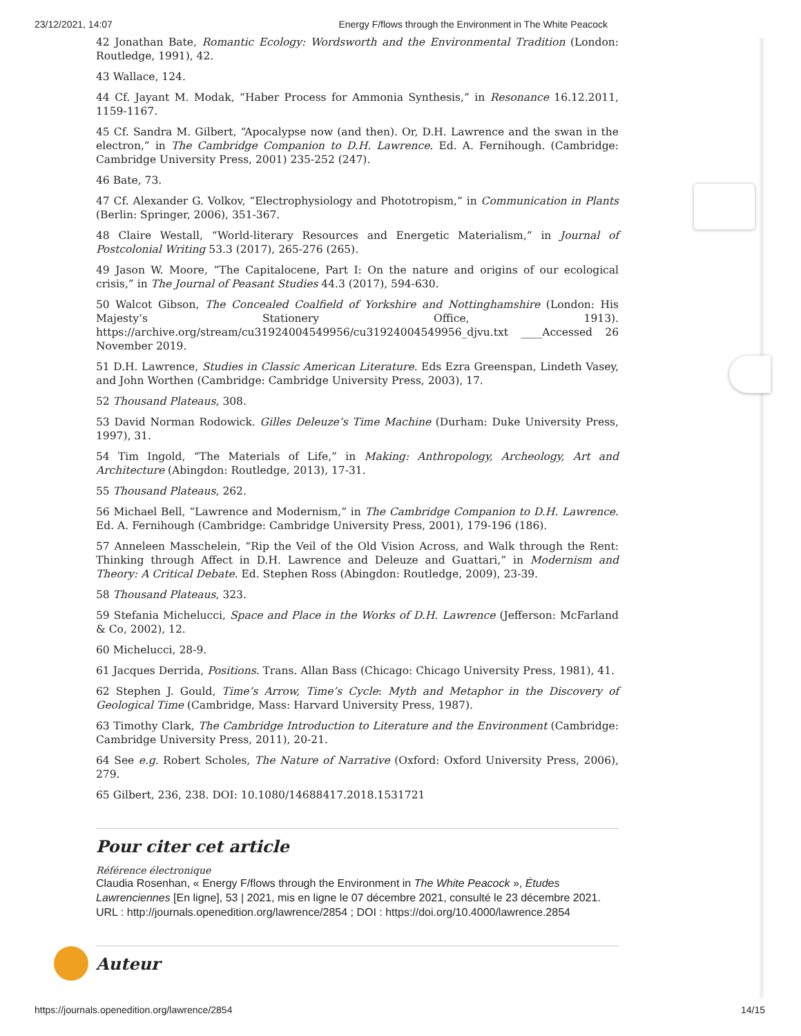23/12/2021, 14:07 Energy F/flows through the Environment in The White Peacock
42 Jonathan Bate, Romantic Ecology: Wordsworth and the Environmental Tradition (London: Routledge, 1991), 42.
43 Wallace, 124.
44 Cf. Jayant M. Modak, “Haber Process for Ammonia Synthesis,” in Resonance 16.12.2011, 1159-1167.
45 Cf. Sandra M. Gilbert, “Apocalypse now (and then). Or, D.H. Lawrence and the swan in the electron,” in The Cambridge Companion to D.H. Lawrence. Ed. A. Fernihough. (Cambridge: Cambridge University Press, 2001) 235-252 (247).
46 Bate, 73.
47 Cf. Alexander G. Volkov, “Electrophysiology and Phototropism,” in Communication in Plants (Berlin: Springer, 2006), 351-367.
48 Claire Westall, “World-literary Resources and Energetic Materialism,” in Journal of Postcolonial Writing 53.3 (2017), 265-276 (265).
49 Jason W. Moore, “The Capitalocene, Part I: On the nature and origins of our ecological crisis,” in The Journal of Peasant Studies 44.3 (2017), 594-630.
50 Walcot Gibson, The Concealed Coalfield of Yorkshire and Nottinghamshire (London: His Majesty’s Stationery Office, 1913). https://archive.org/stream/cu31924004549956/cu31924004549956_djvu.txt ____Accessed 26 November 2019.
51 D.H. Lawrence, Studies in Classic American Literature. Eds Ezra Greenspan, Lindeth Vasey, and John Worthen (Cambridge: Cambridge University Press, 2003), 17.
52 Thousand Plateaus, 308.
53 David Norman Rodowick. Gilles Deleuze’s Time Machine (Durham: Duke University Press, 1997), 31.
54 Tim Ingold, “The Materials of Life,” in Making: Anthropology, Archeology, Art and Architecture (Abingdon: Routledge, 2013), 17-31.
55 Thousand Plateaus, 262.
56 Michael Bell, “Lawrence and Modernism,” in The Cambridge Companion to D.H. Lawrence. Ed. A. Fernihough (Cambridge: Cambridge University Press, 2001), 179-196 (186).
57 Anneleen Masschelein, “Rip the Veil of the Old Vision Across, and Walk through the Rent: Thinking through Affect in D.H. Lawrence and Deleuze and Guattari,” in Modernism and Theory: A Critical Debate. Ed. Stephen Ross (Abingdon: Routledge, 2009), 23-39.
58 Thousand Plateaus, 323.
59 Stefania Michelucci, Space and Place in the Works of D.H. Lawrence (Jefferson: McFarland & Co, 2002), 12.
60 Michelucci, 28-9.
61 Jacques Derrida, Positions. Trans. Allan Bass (Chicago: Chicago University Press, 1981), 41.
62 Stephen J. Gould, Time’s Arrow, Time’s Cycle: Myth and Metaphor in the Discovery of Geological Time (Cambridge, Mass: Harvard University Press, 1987).
63 Timothy Clark, The Cambridge Introduction to Literature and the Environment (Cambridge: Cambridge University Press, 2011), 20-21.
64 See e.g. Robert Scholes, The Nature of Narrative (Oxford: Oxford University Press, 2006), 279.
65 Gilbert, 236, 238. DOI: 10.1080/14688417.2018.1531721
Pour citer cet article
Référence électronique
Claudia Rosenhan, « Energy F/flows through the Environment in The White Peacock », Études Lawrenciennes [En ligne], 53 | 2021, mis en ligne le 07 décembre 2021, consulté le 23 décembre 2021. URL : http://journals.openedition.org/lawrence/2854 ; DOI : https://doi.org/10.4000/lawrence.2854
Auteur
https://journals.openedition.org/lawrence/2854 14/15